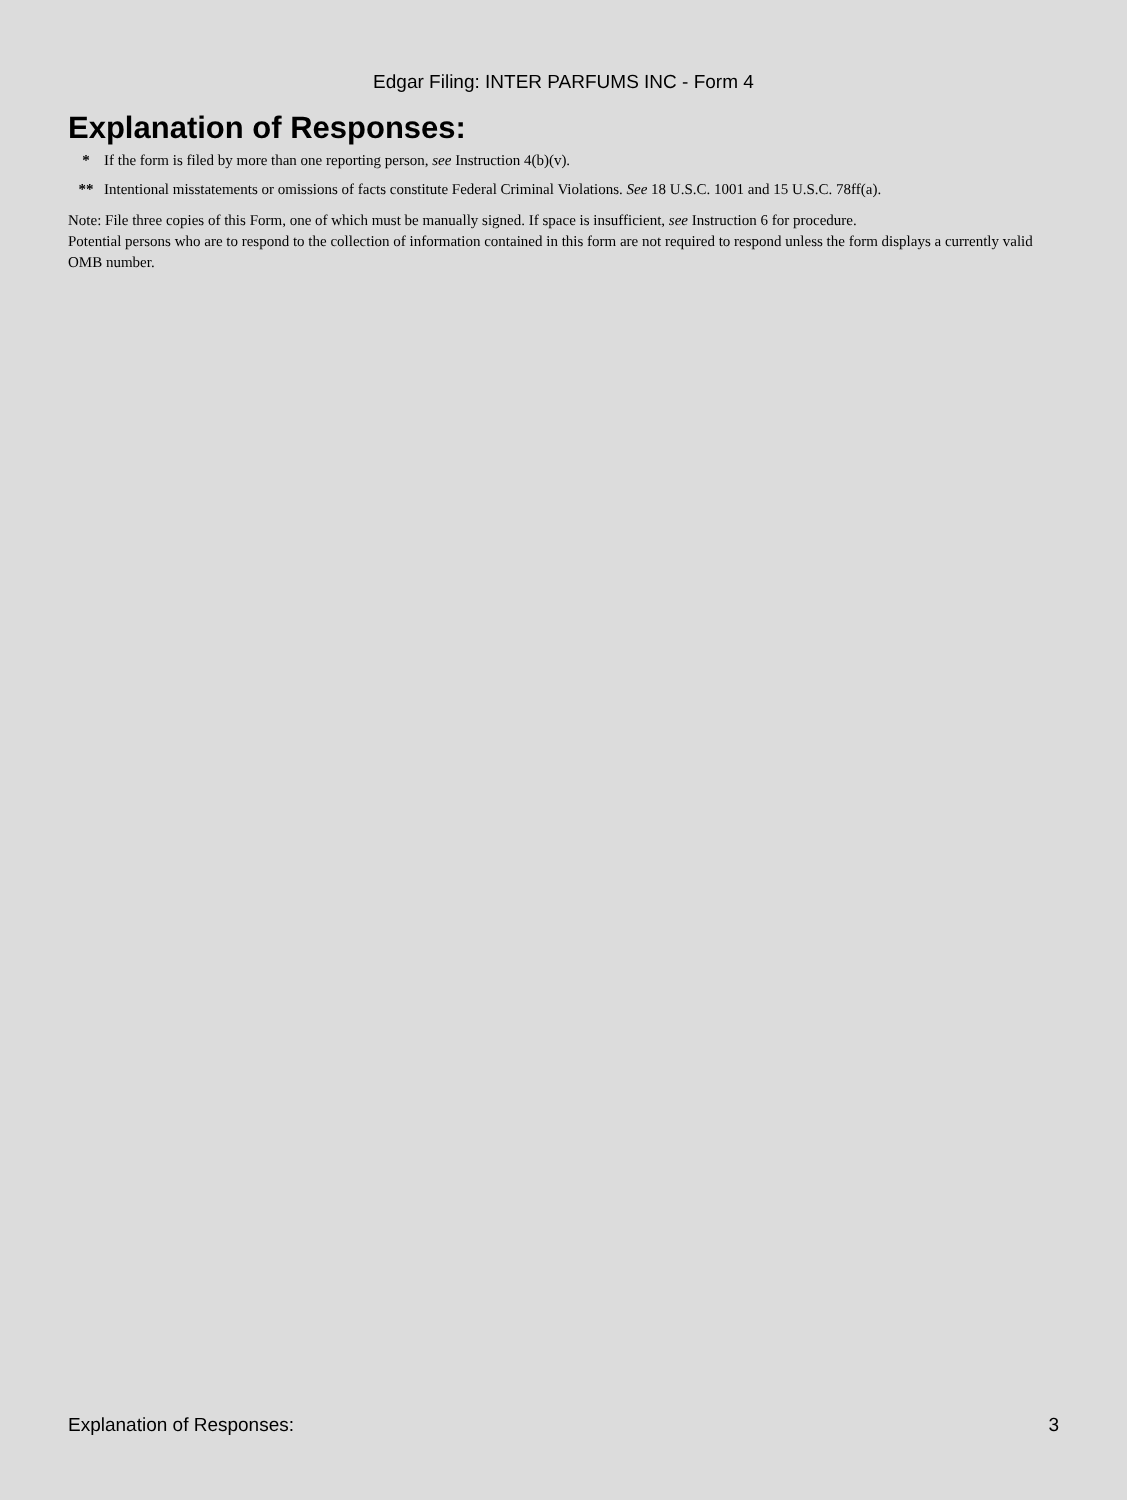Edgar Filing: INTER PARFUMS INC - Form 4
Explanation of Responses:
* If the form is filed by more than one reporting person, see Instruction 4(b)(v).
** Intentional misstatements or omissions of facts constitute Federal Criminal Violations. See 18 U.S.C. 1001 and 15 U.S.C. 78ff(a).
Note: File three copies of this Form, one of which must be manually signed. If space is insufficient, see Instruction 6 for procedure.
Potential persons who are to respond to the collection of information contained in this form are not required to respond unless the form displays a currently valid OMB number.
Explanation of Responses: 3